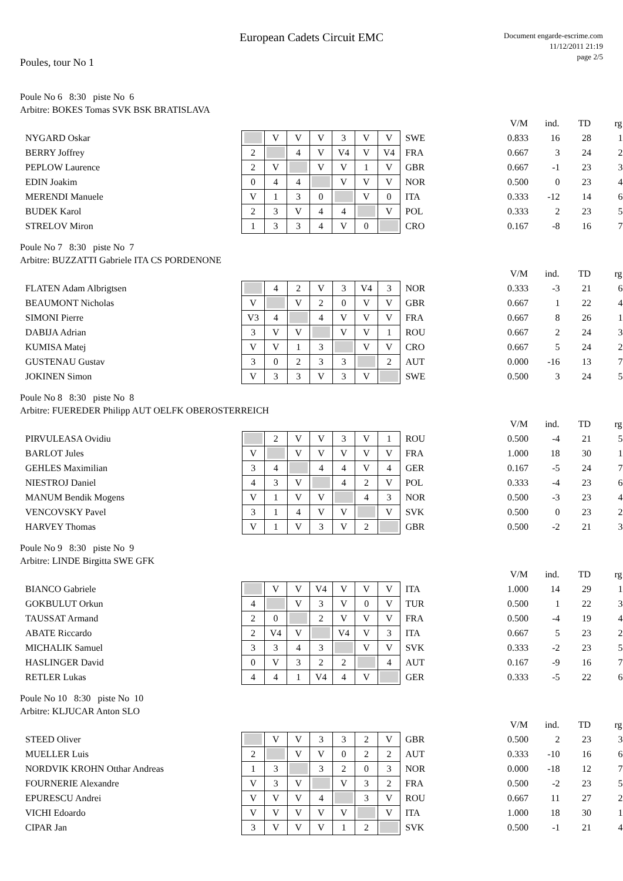European Cadets Circuit EMC
Document engarde-escrime.com
11/12/2011 21:19
page 2/5
Poules, tour No 1
Poule No 6 8:30 piste No 6
Arbitre: BOKES Tomas SVK BSK BRATISLAVA
| | | | | | | | | | V/M | ind. | TD | rg |
| NYGARD Oskar | | V | V | V | 3 | V | V | SWE | 0.833 | 16 | 28 | 1 |
| BERRY Joffrey | 2 | | 4 | V | V4 | V | V4 | FRA | 0.667 | 3 | 24 | 2 |
| PEPLOW Laurence | 2 | V | | V | V | 1 | V | GBR | 0.667 | -1 | 23 | 3 |
| EDIN Joakim | 0 | 4 | 4 | | V | V | V | NOR | 0.500 | 0 | 23 | 4 |
| MERENDI Manuele | V | 1 | 3 | 0 | | V | 0 | ITA | 0.333 | -12 | 14 | 6 |
| BUDEK Karol | 2 | 3 | V | 4 | 4 | | V | POL | 0.333 | 2 | 23 | 5 |
| STRELOV Miron | 1 | 3 | 3 | 4 | V | 0 | | CRO | 0.167 | -8 | 16 | 7 |
Poule No 7 8:30 piste No 7
Arbitre: BUZZATTI Gabriele ITA CS PORDENONE
| | | | | | | | | | V/M | ind. | TD | rg |
| FLATEN Adam Albrigtsen | | 4 | 2 | V | 3 | V4 | 3 | NOR | 0.333 | -3 | 21 | 6 |
| BEAUMONT Nicholas | V | | V | 2 | 0 | V | V | GBR | 0.667 | 1 | 22 | 4 |
| SIMONI Pierre | V3 | 4 | | 4 | V | V | V | FRA | 0.667 | 8 | 26 | 1 |
| DABIJA Adrian | 3 | V | V | | V | V | 1 | ROU | 0.667 | 2 | 24 | 3 |
| KUMISA Matej | V | V | 1 | 3 | | V | V | CRO | 0.667 | 5 | 24 | 2 |
| GUSTENAU Gustav | 3 | 0 | 2 | 3 | 3 | | 2 | AUT | 0.000 | -16 | 13 | 7 |
| JOKINEN Simon | V | 3 | 3 | V | 3 | V | | SWE | 0.500 | 3 | 24 | 5 |
Poule No 8 8:30 piste No 8
Arbitre: FUEREDER Philipp AUT OELFK OBEROSTERREICH
| | | | | | | | | | V/M | ind. | TD | rg |
| PIRVULEASA Ovidiu | | 2 | V | V | 3 | V | 1 | ROU | 0.500 | -4 | 21 | 5 |
| BARLOT Jules | V | | V | V | V | V | V | FRA | 1.000 | 18 | 30 | 1 |
| GEHLES Maximilian | 3 | 4 | | 4 | 4 | V | 4 | GER | 0.167 | -5 | 24 | 7 |
| NIESTROJ Daniel | 4 | 3 | V | | 4 | 2 | V | POL | 0.333 | -4 | 23 | 6 |
| MANUM Bendik Mogens | V | 1 | V | V | | 4 | 3 | NOR | 0.500 | -3 | 23 | 4 |
| VENCOVSKY Pavel | 3 | 1 | 4 | V | V | | V | SVK | 0.500 | 0 | 23 | 2 |
| HARVEY Thomas | V | 1 | V | 3 | V | 2 | | GBR | 0.500 | -2 | 21 | 3 |
Poule No 9 8:30 piste No 9
Arbitre: LINDE Birgitta SWE GFK
| | | | | | | | | | V/M | ind. | TD | rg |
| BIANCO Gabriele | | V | V | V4 | V | V | V | ITA | 1.000 | 14 | 29 | 1 |
| GOKBULUT Orkun | 4 | | V | 3 | V | 0 | V | TUR | 0.500 | 1 | 22 | 3 |
| TAUSSAT Armand | 2 | 0 | | 2 | V | V | V | FRA | 0.500 | -4 | 19 | 4 |
| ABATE Riccardo | 2 | V4 | V | | V4 | V | 3 | ITA | 0.667 | 5 | 23 | 2 |
| MICHALIK Samuel | 3 | 3 | 4 | 3 | | V | V | SVK | 0.333 | -2 | 23 | 5 |
| HASLINGER David | 0 | V | 3 | 2 | 2 | | 4 | AUT | 0.167 | -9 | 16 | 7 |
| RETLER Lukas | 4 | 4 | 1 | V4 | 4 | V | | GER | 0.333 | -5 | 22 | 6 |
Poule No 10 8:30 piste No 10
Arbitre: KLJUCAR Anton SLO
| | | | | | | | | | V/M | ind. | TD | rg |
| STEED Oliver | | V | V | 3 | 3 | 2 | V | GBR | 0.500 | 2 | 23 | 3 |
| MUELLER Luis | 2 | | V | V | 0 | 2 | 2 | AUT | 0.333 | -10 | 16 | 6 |
| NORDVIK KROHN Otthar Andreas | 1 | 3 | | 3 | 2 | 0 | 3 | NOR | 0.000 | -18 | 12 | 7 |
| FOURNERIE Alexandre | V | 3 | V | | V | 3 | 2 | FRA | 0.500 | -2 | 23 | 5 |
| EPURESCU Andrei | V | V | V | 4 | | 3 | V | ROU | 0.667 | 11 | 27 | 2 |
| VICHI Edoardo | V | V | V | V | V | | V | ITA | 1.000 | 18 | 30 | 1 |
| CIPAR Jan | 3 | V | V | V | 1 | 2 | | SVK | 0.500 | -1 | 21 | 4 |